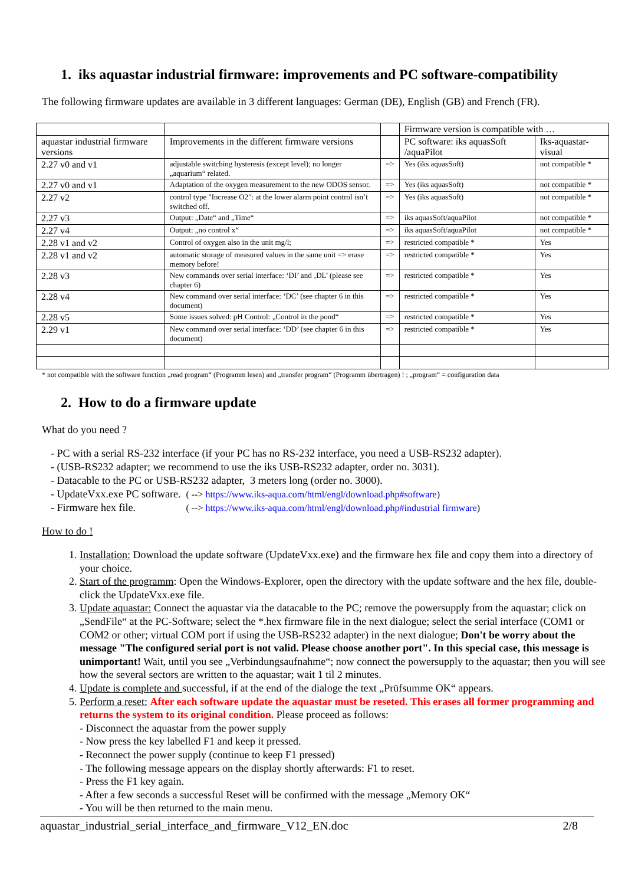1. iks aquastar industrial firmware: improvements and PC software-compatibility
The following firmware updates are available in 3 different languages: German (DE), English (GB) and French (FR).
| | | | Firmware version is compatible with … | |
| aquastar industrial firmware versions | Improvements in the different firmware versions | | PC software: iks aquasSoft /aquaPilot | Iks-aquastar-visual |
| 2.27 v0 and v1 | adjustable switching hysteresis (except level); no longer „aquarium“ related. | => | Yes (iks aquasSoft) | not compatible * |
| 2.27 v0 and v1 | Adaptation of the oxygen measurement to the new ODOS sensor. | => | Yes (iks aquasSoft) | not compatible * |
| 2.27 v2 | control type "Increase O2": at the lower alarm point control isn’t switched off. | => | Yes (iks aquasSoft) | not compatible * |
| 2.27 v3 | Output: „Date“ and „Time“ | => | iks aquasSoft/aquaPilot | not compatible * |
| 2.27 v4 | Output: „no control x“ | => | iks aquasSoft/aquaPilot | not compatible * |
| 2.28 v1 and v2 | Control of oxygen also in the unit mg/l; | => | restricted compatible * | Yes |
| 2.28 v1 and v2 | automatic storage of measured values in the same unit => erase memory before! | => | restricted compatible * | Yes |
| 2.28 v3 | New commands over serial interface: ‘DI’ and ‚DL’ (please see chapter 6) | => | restricted compatible * | Yes |
| 2.28 v4 | New command over serial interface: ‘DC’ (see chapter 6 in this document) | => | restricted compatible * | Yes |
| 2.28 v5 | Some issues solved: pH Control: „Control in the pond“ | => | restricted compatible * | Yes |
| 2.29 v1 | New command over serial interface: ‘DD’ (see chapter 6 in this document) | => | restricted compatible * | Yes |
* not compatible with the software function „read program“ (Programm lesen) and „transfer program“ (Programm übertragen) ! ; „program“ = configuration data
2. How to do a firmware update
What do you need ?
- PC with a serial RS-232 interface (if your PC has no RS-232 interface, you need a USB-RS232 adapter).
- (USB-RS232 adapter; we recommend to use the iks USB-RS232 adapter, order no. 3031).
- Datacable to the PC or USB-RS232 adapter, 3 meters long (order no. 3000).
- UpdateVxx.exe PC software. ( --> https://www.iks-aqua.com/html/engl/download.php#software)
- Firmware hex file. ( --> https://www.iks-aqua.com/html/engl/download.php#industrial firmware)
How to do !
1. Installation: Download the update software (UpdateVxx.exe) and the firmware hex file and copy them into a directory of your choice.
2. Start of the programm: Open the Windows-Explorer, open the directory with the update software and the hex file, double-click the UpdateVxx.exe file.
3. Update aquastar: Connect the aquastar via the datacable to the PC; remove the powersupply from the aquastar; click on „SendFile“ at the PC-Software; select the *.hex firmware file in the next dialogue; select the serial interface (COM1 or COM2 or other; virtual COM port if using the USB-RS232 adapter) in the next dialogue; Don't be worry about the message "The configured serial port is not valid. Please choose another port". In this special case, this message is unimportant! Wait, until you see „Verbindungsaufnahme“; now connect the powersupply to the aquastar; then you will see how the several sectors are written to the aquastar; wait 1 til 2 minutes.
4. Update is complete and successful, if at the end of the dialoge the text „Prüfsumme OK“ appears.
5. Perform a reset: After each software update the aquastar must be reseted. This erases all former programming and returns the system to its original condition. Please proceed as follows:
- Disconnect the aquastar from the power supply
- Now press the key labelled F1 and keep it pressed.
- Reconnect the power supply (continue to keep F1 pressed)
- The following message appears on the display shortly afterwards: F1 to reset.
- Press the F1 key again.
- After a few seconds a successful Reset will be confirmed with the message „Memory OK“
- You will be then returned to the main menu.
aquastar_industrial_serial_interface_and_firmware_V12_EN.doc 2/8